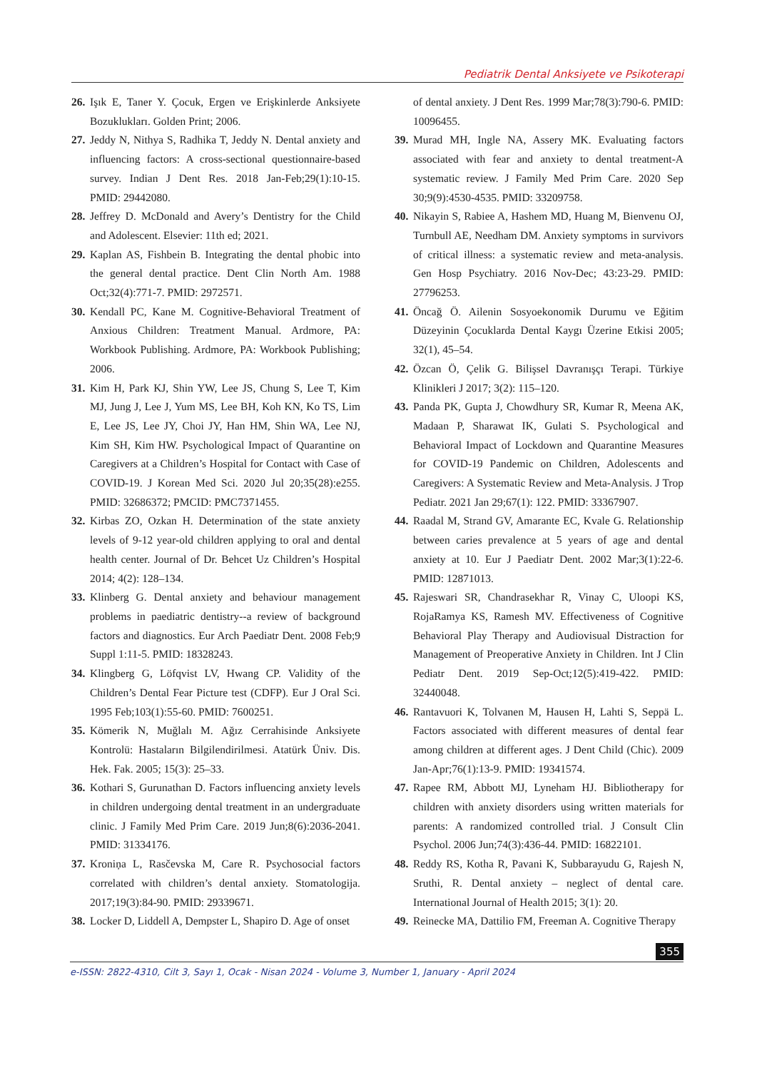Pediatrik Dental Anksiyete ve Psikoterapi
26. Işık E, Taner Y. Çocuk, Ergen ve Erişkinlerde Anksiyete Bozuklukları. Golden Print; 2006.
27. Jeddy N, Nithya S, Radhika T, Jeddy N. Dental anxiety and influencing factors: A cross-sectional questionnaire-based survey. Indian J Dent Res. 2018 Jan-Feb;29(1):10-15. PMID: 29442080.
28. Jeffrey D. McDonald and Avery’s Dentistry for the Child and Adolescent. Elsevier: 11th ed; 2021.
29. Kaplan AS, Fishbein B. Integrating the dental phobic into the general dental practice. Dent Clin North Am. 1988 Oct;32(4):771-7. PMID: 2972571.
30. Kendall PC, Kane M. Cognitive-Behavioral Treatment of Anxious Children: Treatment Manual. Ardmore, PA: Workbook Publishing. Ardmore, PA: Workbook Publishing; 2006.
31. Kim H, Park KJ, Shin YW, Lee JS, Chung S, Lee T, Kim MJ, Jung J, Lee J, Yum MS, Lee BH, Koh KN, Ko TS, Lim E, Lee JS, Lee JY, Choi JY, Han HM, Shin WA, Lee NJ, Kim SH, Kim HW. Psychological Impact of Quarantine on Caregivers at a Children’s Hospital for Contact with Case of COVID-19. J Korean Med Sci. 2020 Jul 20;35(28):e255. PMID: 32686372; PMCID: PMC7371455.
32. Kirbas ZO, Ozkan H. Determination of the state anxiety levels of 9-12 year-old children applying to oral and dental health center. Journal of Dr. Behcet Uz Children’s Hospital 2014; 4(2): 128–134.
33. Klinberg G. Dental anxiety and behaviour management problems in paediatric dentistry--a review of background factors and diagnostics. Eur Arch Paediatr Dent. 2008 Feb;9 Suppl 1:11-5. PMID: 18328243.
34. Klingberg G, Löfqvist LV, Hwang CP. Validity of the Children’s Dental Fear Picture test (CDFP). Eur J Oral Sci. 1995 Feb;103(1):55-60. PMID: 7600251.
35. Kömerik N, Muğlalı M. Ağız Cerrahisinde Anksiyete Kontrolü: Hastaların Bilgilendirilmesi. Atatürk Üniv. Dis. Hek. Fak. 2005; 15(3): 25–33.
36. Kothari S, Gurunathan D. Factors influencing anxiety levels in children undergoing dental treatment in an undergraduate clinic. J Family Med Prim Care. 2019 Jun;8(6):2036-2041. PMID: 31334176.
37. Kroniņa L, Rasčevska M, Care R. Psychosocial factors correlated with children’s dental anxiety. Stomatologija. 2017;19(3):84-90. PMID: 29339671.
38. Locker D, Liddell A, Dempster L, Shapiro D. Age of onset
of dental anxiety. J Dent Res. 1999 Mar;78(3):790-6. PMID: 10096455.
39. Murad MH, Ingle NA, Assery MK. Evaluating factors associated with fear and anxiety to dental treatment-A systematic review. J Family Med Prim Care. 2020 Sep 30;9(9):4530-4535. PMID: 33209758.
40. Nikayin S, Rabiee A, Hashem MD, Huang M, Bienvenu OJ, Turnbull AE, Needham DM. Anxiety symptoms in survivors of critical illness: a systematic review and meta-analysis. Gen Hosp Psychiatry. 2016 Nov-Dec; 43:23-29. PMID: 27796253.
41. Öncağ Ö. Ailenin Sosyoekonomik Durumu ve Eğitim Düzeyinin Çocuklarda Dental Kaygı Üzerine Etkisi 2005; 32(1), 45–54.
42. Özcan Ö, Çelik G. Bilişsel Davranışçı Terapi. Türkiye Klinikleri J 2017; 3(2): 115–120.
43. Panda PK, Gupta J, Chowdhury SR, Kumar R, Meena AK, Madaan P, Sharawat IK, Gulati S. Psychological and Behavioral Impact of Lockdown and Quarantine Measures for COVID-19 Pandemic on Children, Adolescents and Caregivers: A Systematic Review and Meta-Analysis. J Trop Pediatr. 2021 Jan 29;67(1): 122. PMID: 33367907.
44. Raadal M, Strand GV, Amarante EC, Kvale G. Relationship between caries prevalence at 5 years of age and dental anxiety at 10. Eur J Paediatr Dent. 2002 Mar;3(1):22-6. PMID: 12871013.
45. Rajeswari SR, Chandrasekhar R, Vinay C, Uloopi KS, RojaRamya KS, Ramesh MV. Effectiveness of Cognitive Behavioral Play Therapy and Audiovisual Distraction for Management of Preoperative Anxiety in Children. Int J Clin Pediatr Dent. 2019 Sep-Oct;12(5):419-422. PMID: 32440048.
46. Rantavuori K, Tolvanen M, Hausen H, Lahti S, Seppä L. Factors associated with different measures of dental fear among children at different ages. J Dent Child (Chic). 2009 Jan-Apr;76(1):13-9. PMID: 19341574.
47. Rapee RM, Abbott MJ, Lyneham HJ. Bibliotherapy for children with anxiety disorders using written materials for parents: A randomized controlled trial. J Consult Clin Psychol. 2006 Jun;74(3):436-44. PMID: 16822101.
48. Reddy RS, Kotha R, Pavani K, Subbarayudu G, Rajesh N, Sruthi, R. Dental anxiety – neglect of dental care. International Journal of Health 2015; 3(1): 20.
49. Reinecke MA, Dattilio FM, Freeman A. Cognitive Therapy
355
e-ISSN: 2822-4310, Cilt 3, Sayı 1, Ocak - Nisan 2024 - Volume 3, Number 1, January - April 2024